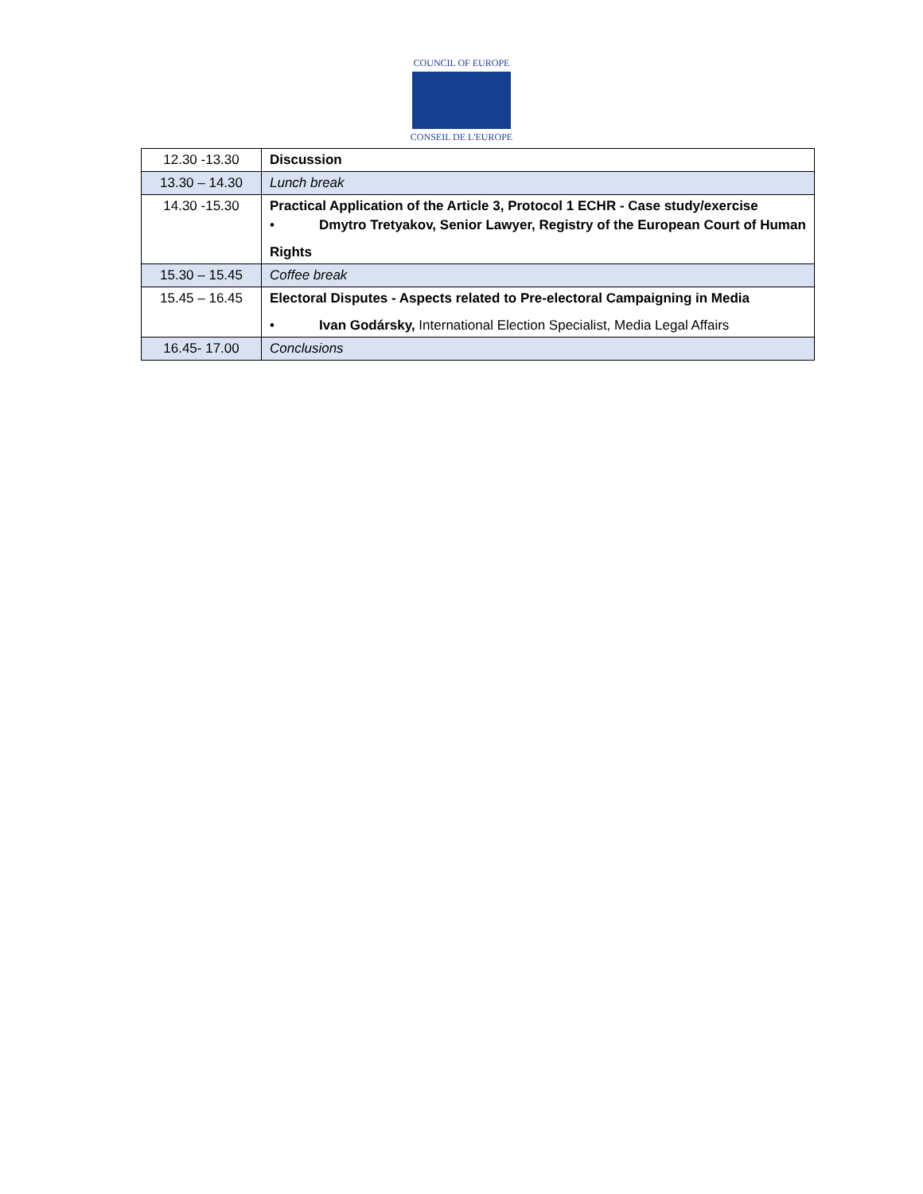COUNCIL OF EUROPE
CONSEIL DE L'EUROPE
| 12.30 -13.30 | Discussion |
| 13.30 – 14.30 | Lunch break |
| 14.30 -15.30 | Practical Application of the Article 3, Protocol 1 ECHR - Case study/exercise • Dmytro Tretyakov, Senior Lawyer, Registry of the European Court of Human Rights |
| 15.30 – 15.45 | Coffee break |
| 15.45 – 16.45 | Electoral Disputes - Aspects related to Pre-electoral Campaigning in Media • Ivan Godársky, International Election Specialist, Media Legal Affairs |
| 16.45- 17.00 | Conclusions |